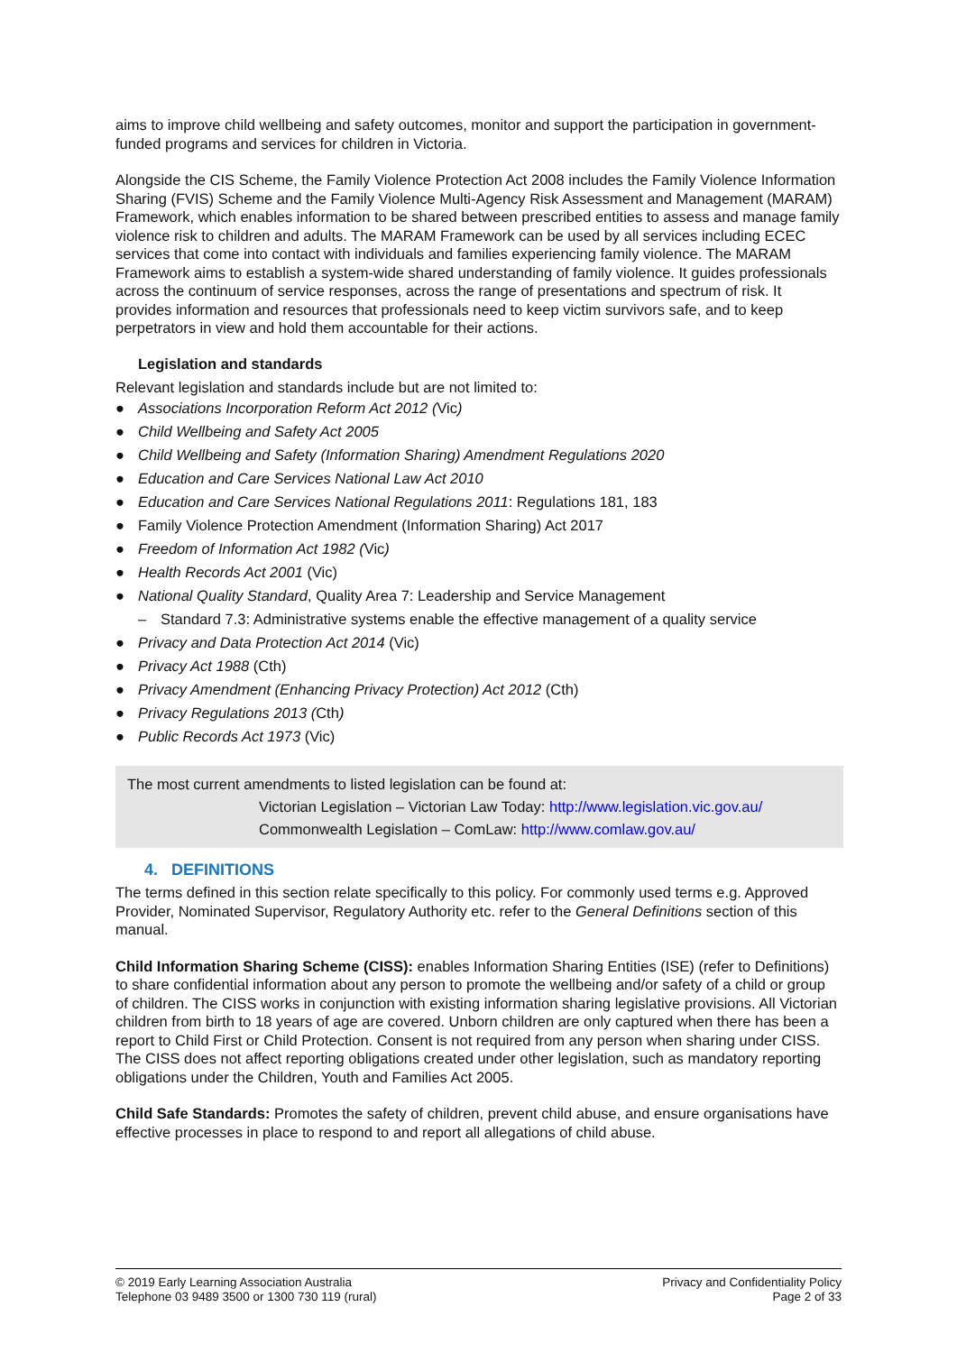aims to improve child wellbeing and safety outcomes, monitor and support the participation in government-funded programs and services for children in Victoria.
Alongside the CIS Scheme, the Family Violence Protection Act 2008 includes the Family Violence Information Sharing (FVIS) Scheme and the Family Violence Multi-Agency Risk Assessment and Management (MARAM) Framework, which enables information to be shared between prescribed entities to assess and manage family violence risk to children and adults. The MARAM Framework can be used by all services including ECEC services that come into contact with individuals and families experiencing family violence. The MARAM Framework aims to establish a system-wide shared understanding of family violence. It guides professionals across the continuum of service responses, across the range of presentations and spectrum of risk. It provides information and resources that professionals need to keep victim survivors safe, and to keep perpetrators in view and hold them accountable for their actions.
Legislation and standards
Relevant legislation and standards include but are not limited to:
● Associations Incorporation Reform Act 2012 (Vic)
● Child Wellbeing and Safety Act 2005
● Child Wellbeing and Safety (Information Sharing) Amendment Regulations 2020
● Education and Care Services National Law Act 2010
● Education and Care Services National Regulations 2011: Regulations 181, 183
● Family Violence Protection Amendment (Information Sharing) Act 2017
● Freedom of Information Act 1982 (Vic)
● Health Records Act 2001 (Vic)
● National Quality Standard, Quality Area 7: Leadership and Service Management
– Standard 7.3: Administrative systems enable the effective management of a quality service
● Privacy and Data Protection Act 2014 (Vic)
● Privacy Act 1988 (Cth)
● Privacy Amendment (Enhancing Privacy Protection) Act 2012 (Cth)
● Privacy Regulations 2013 (Cth)
● Public Records Act 1973 (Vic)
The most current amendments to listed legislation can be found at:
Victorian Legislation – Victorian Law Today: http://www.legislation.vic.gov.au/
Commonwealth Legislation – ComLaw: http://www.comlaw.gov.au/
4. DEFINITIONS
The terms defined in this section relate specifically to this policy. For commonly used terms e.g. Approved Provider, Nominated Supervisor, Regulatory Authority etc. refer to the General Definitions section of this manual.
Child Information Sharing Scheme (CISS): enables Information Sharing Entities (ISE) (refer to Definitions) to share confidential information about any person to promote the wellbeing and/or safety of a child or group of children. The CISS works in conjunction with existing information sharing legislative provisions. All Victorian children from birth to 18 years of age are covered. Unborn children are only captured when there has been a report to Child First or Child Protection. Consent is not required from any person when sharing under CISS. The CISS does not affect reporting obligations created under other legislation, such as mandatory reporting obligations under the Children, Youth and Families Act 2005.
Child Safe Standards: Promotes the safety of children, prevent child abuse, and ensure organisations have effective processes in place to respond to and report all allegations of child abuse.
© 2019 Early Learning Association Australia
Telephone 03 9489 3500 or 1300 730 119 (rural)
Privacy and Confidentiality Policy
Page 2 of 33